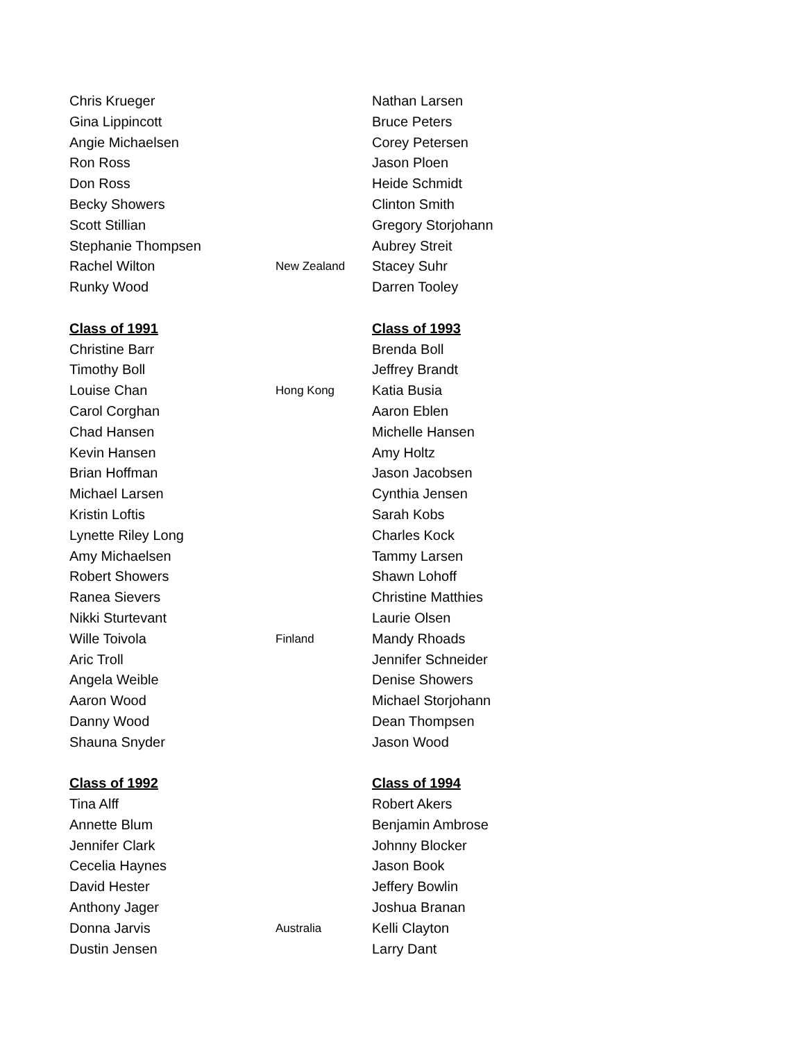Chris Krueger
Gina Lippincott
Angie Michaelsen
Ron Ross
Don Ross
Becky Showers
Scott Stillian
Stephanie Thompsen
Rachel Wilton New Zealand
Runky Wood
Class of 1991
Christine Barr
Timothy Boll
Louise Chan Hong Kong
Carol Corghan
Chad Hansen
Kevin Hansen
Brian Hoffman
Michael Larsen
Kristin Loftis
Lynette Riley Long
Amy Michaelsen
Robert Showers
Ranea Sievers
Nikki Sturtevant
Wille Toivola Finland
Aric Troll
Angela Weible
Aaron Wood
Danny Wood
Shauna Snyder
Class of 1992
Tina Alff
Annette Blum
Jennifer Clark
Cecelia Haynes
David Hester
Anthony Jager
Donna Jarvis Australia
Dustin Jensen
Nathan Larsen
Bruce Peters
Corey Petersen
Jason Ploen
Heide Schmidt
Clinton Smith
Gregory Storjohann
Aubrey Streit
Stacey Suhr
Darren Tooley
Class of 1993
Brenda Boll
Jeffrey Brandt
Katia Busia
Aaron Eblen
Michelle Hansen
Amy Holtz
Jason Jacobsen
Cynthia Jensen
Sarah Kobs
Charles Kock
Tammy Larsen
Shawn Lohoff
Christine Matthies
Laurie Olsen
Mandy Rhoads
Jennifer Schneider
Denise Showers
Michael Storjohann
Dean Thompsen
Jason Wood
Class of 1994
Robert Akers
Benjamin Ambrose
Johnny Blocker
Jason Book
Jeffery Bowlin
Joshua Branan
Kelli Clayton
Larry Dant